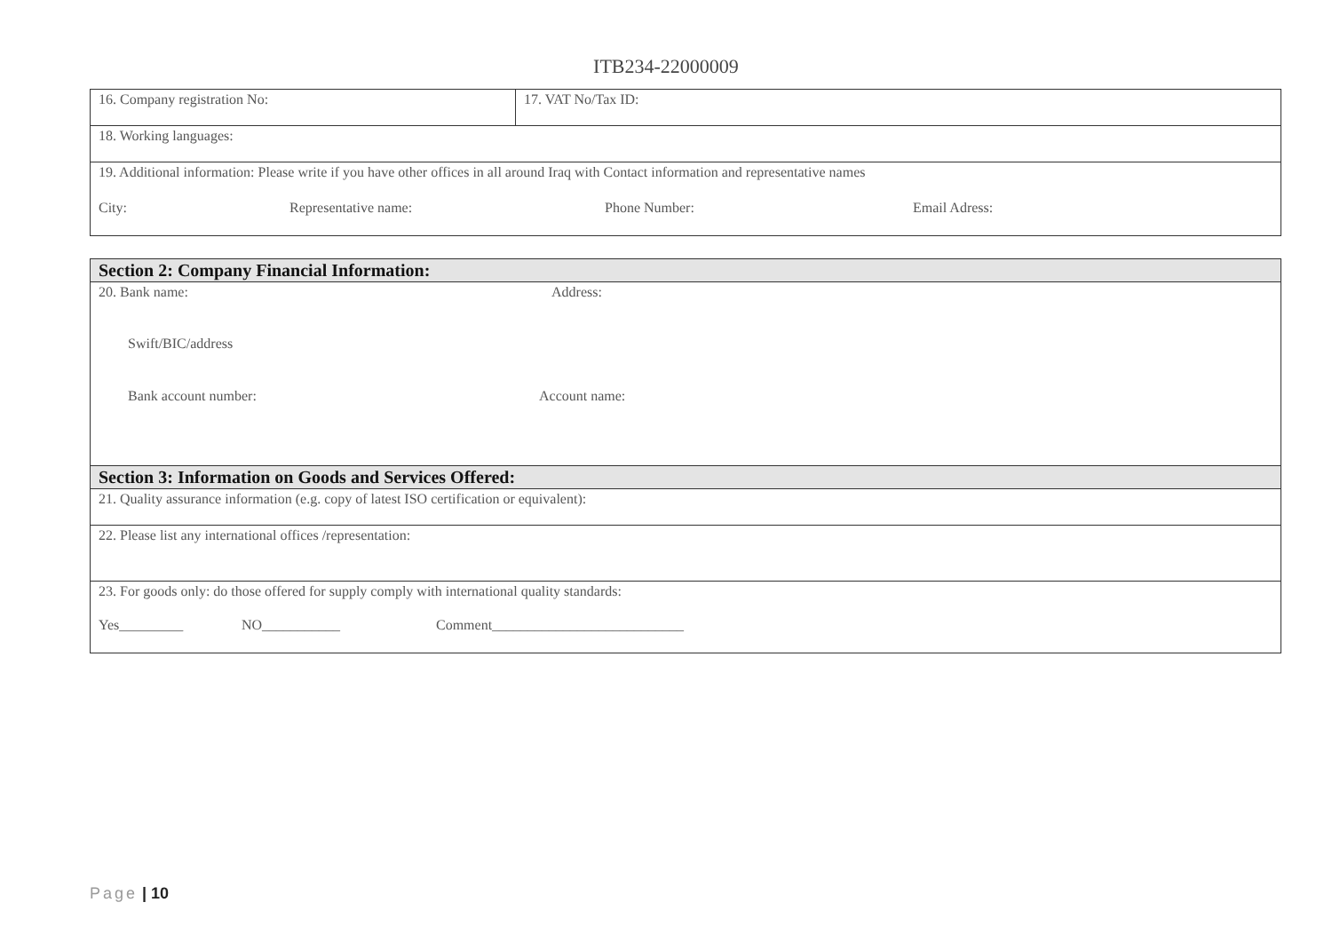ITB234-22000009
| 16. Company registration No: | 17. VAT No/Tax ID: |
| 18. Working languages: | |
| 19. Additional information: Please write if you have other offices in all around Iraq with Contact information and representative names City: Representative name: Phone Number: Email Adress: | |
| Section 2: Company Financial Information: |
| 20. Bank name: Address: Swift/BIC/address Bank account number: Account name: |
| Section 3: Information on Goods and Services Offered: |
| 21. Quality assurance information (e.g. copy of latest ISO certification or equivalent): |
| 22. Please list any international offices /representation: |
| 23. For goods only: do those offered for supply comply with international quality standards: Yes_________ NO___________ Comment___________________________ |
Page | 10